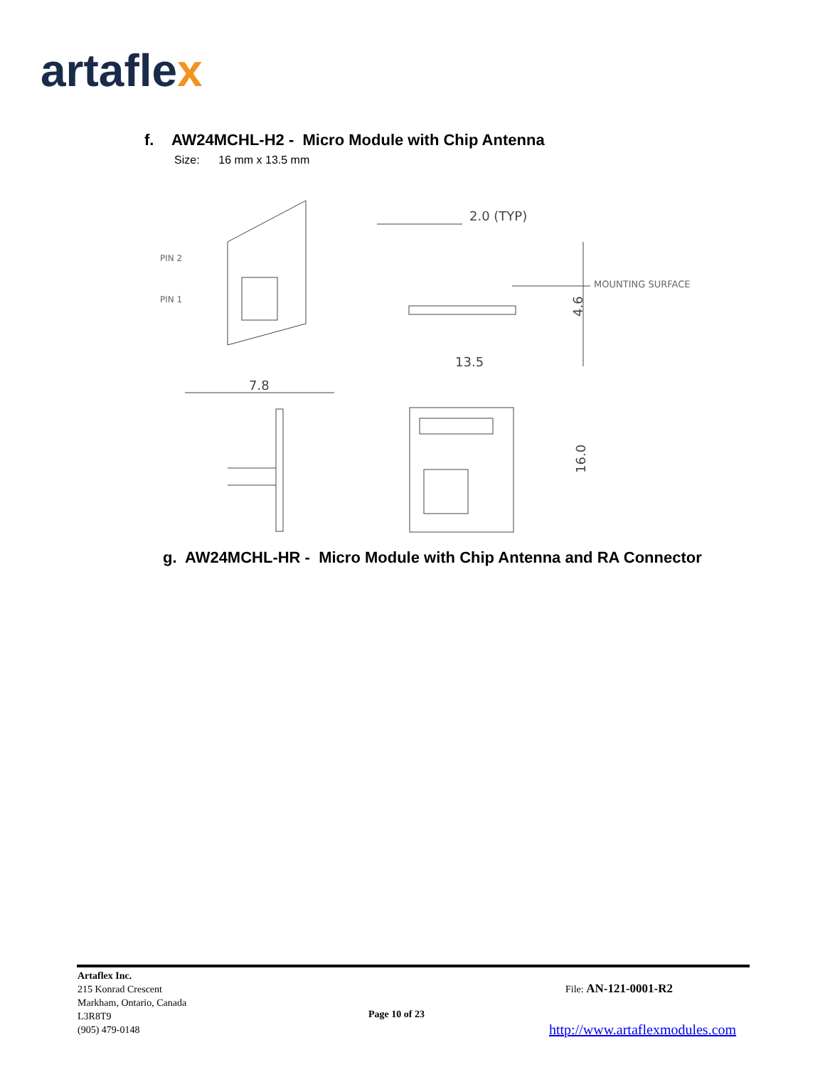artaflex
f. AW24MCHL-H2 - Micro Module with Chip Antenna
Size: 16 mm x 13.5 mm
PIN 2
PIN 1
2.0 (TYP)
MOUNTING SURFACE
4.6
13.5
16.0
7.8
g. AW24MCHL-HR - Micro Module with Chip Antenna and RA Connector
Artaflex Inc.
215 Konrad Crescent
Markham, Ontario, Canada
L3R8T9
(905) 479-0148
Page 10 of 23
File: AN-121-0001-R2
http://www.artaflexmodules.com